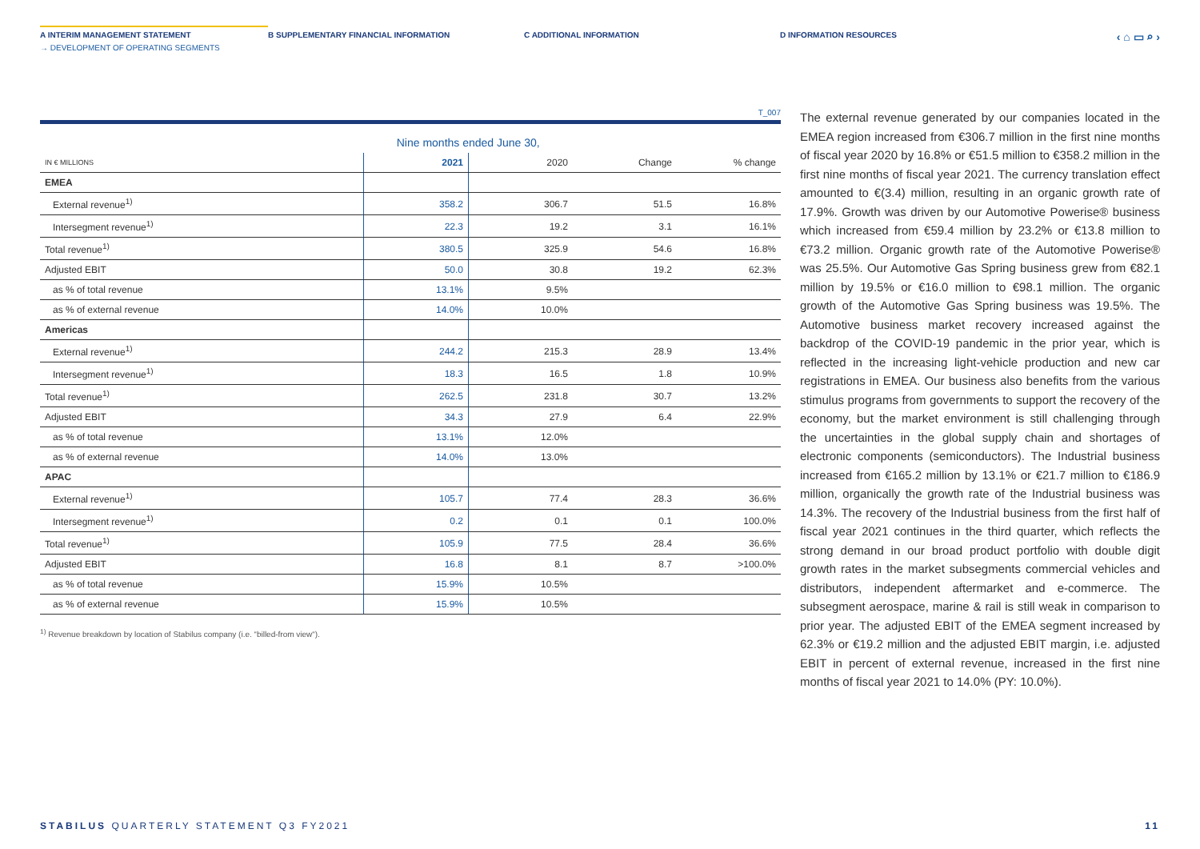A INTERIM MANAGEMENT STATEMENT B SUPPLEMENTARY FINANCIAL INFORMATION C ADDITIONAL INFORMATION D INFORMATION RESOURCES
‹ ⌂ ▭ ⌕ ›
→ DEVELOPMENT OF OPERATING SEGMENTS
T_007
| | Nine months ended June 30, | | | |
| --- | --- | --- | --- | --- |
| IN € MILLIONS | 2021 | 2020 | Change | % change |
| EMEA | | | | |
| External revenue<sup>1)</sup> | 358.2 | 306.7 | 51.5 | 16.8% |
| Intersegment revenue<sup>1)</sup> | 22.3 | 19.2 | 3.1 | 16.1% |
| Total revenue<sup>1)</sup> | 380.5 | 325.9 | 54.6 | 16.8% |
| Adjusted EBIT | 50.0 | 30.8 | 19.2 | 62.3% |
| as % of total revenue | 13.1% | 9.5% | | |
| as % of external revenue | 14.0% | 10.0% | | |
| Americas | | | | |
| External revenue<sup>1)</sup> | 244.2 | 215.3 | 28.9 | 13.4% |
| Intersegment revenue<sup>1)</sup> | 18.3 | 16.5 | 1.8 | 10.9% |
| Total revenue<sup>1)</sup> | 262.5 | 231.8 | 30.7 | 13.2% |
| Adjusted EBIT | 34.3 | 27.9 | 6.4 | 22.9% |
| as % of total revenue | 13.1% | 12.0% | | |
| as % of external revenue | 14.0% | 13.0% | | |
| APAC | | | | |
| External revenue<sup>1)</sup> | 105.7 | 77.4 | 28.3 | 36.6% |
| Intersegment revenue<sup>1)</sup> | 0.2 | 0.1 | 0.1 | 100.0% |
| Total revenue<sup>1)</sup> | 105.9 | 77.5 | 28.4 | 36.6% |
| Adjusted EBIT | 16.8 | 8.1 | 8.7 | >100.0% |
| as % of total revenue | 15.9% | 10.5% | | |
| as % of external revenue | 15.9% | 10.5% | | |
<sup>1)</sup> Revenue breakdown by location of Stabilus company (i.e. “billed-from view“).
The external revenue generated by our companies located in the EMEA region increased from €306.7 million in the first nine months of fiscal year 2020 by 16.8% or €51.5 million to €358.2 million in the first nine months of fiscal year 2021. The currency translation effect amounted to €(3.4) million, resulting in an organic growth rate of 17.9%. Growth was driven by our Automotive Powerise® business which increased from €59.4 million by 23.2% or €13.8 million to €73.2 million. Organic growth rate of the Automotive Powerise® was 25.5%. Our Automotive Gas Spring business grew from €82.1 million by 19.5% or €16.0 million to €98.1 million. The organic growth of the Automotive Gas Spring business was 19.5%. The Automotive business market recovery increased against the backdrop of the COVID-19 pandemic in the prior year, which is reflected in the increasing light-vehicle production and new car registrations in EMEA. Our business also benefits from the various stimulus programs from governments to support the recovery of the economy, but the market environment is still challenging through the uncertainties in the global supply chain and shortages of electronic components (semiconductors). The Industrial business increased from €165.2 million by 13.1% or €21.7 million to €186.9 million, organically the growth rate of the Industrial business was 14.3%. The recovery of the Industrial business from the first half of fiscal year 2021 continues in the third quarter, which reflects the strong demand in our broad product portfolio with double digit growth rates in the market subsegments commercial vehicles and distributors, independent aftermarket and e-commerce. The subsegment aerospace, marine & rail is still weak in comparison to prior year. The adjusted EBIT of the EMEA segment increased by 62.3% or €19.2 million and the adjusted EBIT margin, i.e. adjusted EBIT in percent of external revenue, increased in the first nine months of fiscal year 2021 to 14.0% (PY: 10.0%).
STABILUS QUARTERLY STATEMENT Q3 FY2021 11